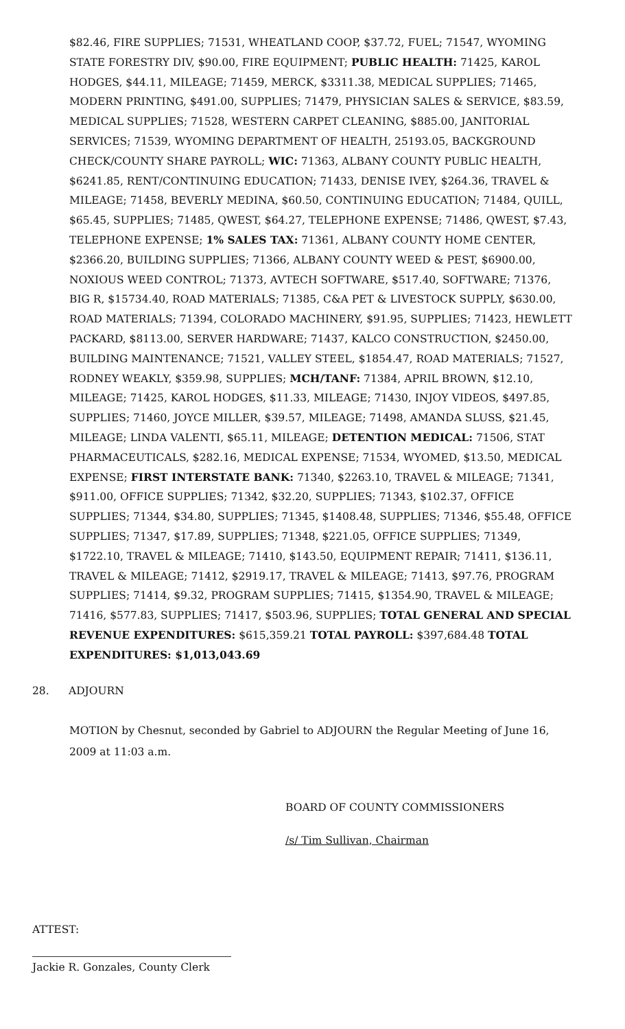$82.46, FIRE SUPPLIES; 71531, WHEATLAND COOP, $37.72, FUEL; 71547, WYOMING STATE FORESTRY DIV, $90.00, FIRE EQUIPMENT; PUBLIC HEALTH: 71425, KAROL HODGES, $44.11, MILEAGE; 71459, MERCK, $3311.38, MEDICAL SUPPLIES; 71465, MODERN PRINTING, $491.00, SUPPLIES; 71479, PHYSICIAN SALES & SERVICE, $83.59, MEDICAL SUPPLIES; 71528, WESTERN CARPET CLEANING, $885.00, JANITORIAL SERVICES; 71539, WYOMING DEPARTMENT OF HEALTH, 25193.05, BACKGROUND CHECK/COUNTY SHARE PAYROLL; WIC: 71363, ALBANY COUNTY PUBLIC HEALTH, $6241.85, RENT/CONTINUING EDUCATION; 71433, DENISE IVEY, $264.36, TRAVEL & MILEAGE; 71458, BEVERLY MEDINA, $60.50, CONTINUING EDUCATION; 71484, QUILL, $65.45, SUPPLIES; 71485, QWEST, $64.27, TELEPHONE EXPENSE; 71486, QWEST, $7.43, TELEPHONE EXPENSE; 1% SALES TAX: 71361, ALBANY COUNTY HOME CENTER, $2366.20, BUILDING SUPPLIES; 71366, ALBANY COUNTY WEED & PEST, $6900.00, NOXIOUS WEED CONTROL; 71373, AVTECH SOFTWARE, $517.40, SOFTWARE; 71376, BIG R, $15734.40, ROAD MATERIALS; 71385, C&A PET & LIVESTOCK SUPPLY, $630.00, ROAD MATERIALS; 71394, COLORADO MACHINERY, $91.95, SUPPLIES; 71423, HEWLETT PACKARD, $8113.00, SERVER HARDWARE; 71437, KALCO CONSTRUCTION, $2450.00, BUILDING MAINTENANCE; 71521, VALLEY STEEL, $1854.47, ROAD MATERIALS; 71527, RODNEY WEAKLY, $359.98, SUPPLIES; MCH/TANF: 71384, APRIL BROWN, $12.10, MILEAGE; 71425, KAROL HODGES, $11.33, MILEAGE; 71430, INJOY VIDEOS, $497.85, SUPPLIES; 71460, JOYCE MILLER, $39.57, MILEAGE; 71498, AMANDA SLUSS, $21.45, MILEAGE; LINDA VALENTI, $65.11, MILEAGE; DETENTION MEDICAL: 71506, STAT PHARMACEUTICALS, $282.16, MEDICAL EXPENSE; 71534, WYOMED, $13.50, MEDICAL EXPENSE; FIRST INTERSTATE BANK: 71340, $2263.10, TRAVEL & MILEAGE; 71341, $911.00, OFFICE SUPPLIES; 71342, $32.20, SUPPLIES; 71343, $102.37, OFFICE SUPPLIES; 71344, $34.80, SUPPLIES; 71345, $1408.48, SUPPLIES; 71346, $55.48, OFFICE SUPPLIES; 71347, $17.89, SUPPLIES; 71348, $221.05, OFFICE SUPPLIES; 71349, $1722.10, TRAVEL & MILEAGE; 71410, $143.50, EQUIPMENT REPAIR; 71411, $136.11, TRAVEL & MILEAGE; 71412, $2919.17, TRAVEL & MILEAGE; 71413, $97.76, PROGRAM SUPPLIES; 71414, $9.32, PROGRAM SUPPLIES; 71415, $1354.90, TRAVEL & MILEAGE; 71416, $577.83, SUPPLIES; 71417, $503.96, SUPPLIES; TOTAL GENERAL AND SPECIAL REVENUE EXPENDITURES: $615,359.21 TOTAL PAYROLL: $397,684.48 TOTAL EXPENDITURES: $1,013,043.69
28. ADJOURN
MOTION by Chesnut, seconded by Gabriel to ADJOURN the Regular Meeting of June 16, 2009 at 11:03 a.m.
BOARD OF COUNTY COMMISSIONERS
/s/ Tim Sullivan, Chairman
ATTEST:
Jackie R. Gonzales, County Clerk